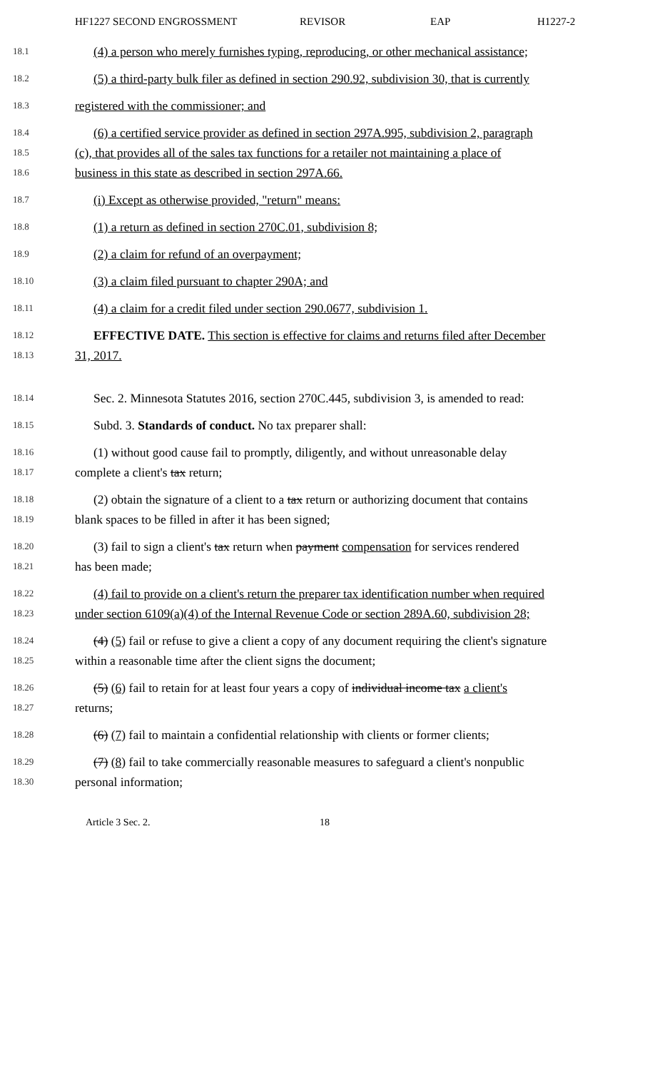HF1227 SECOND ENGROSSMENT REVISOR EAP H1227-2
18.1
(4) a person who merely furnishes typing, reproducing, or other mechanical assistance;
18.2
(5) a third-party bulk filer as defined in section 290.92, subdivision 30, that is currently
18.3
registered with the commissioner; and
18.4
(6) a certified service provider as defined in section 297A.995, subdivision 2, paragraph
18.5
(c), that provides all of the sales tax functions for a retailer not maintaining a place of
18.6
business in this state as described in section 297A.66.
18.7
(i) Except as otherwise provided, "return" means:
18.8
(1) a return as defined in section 270C.01, subdivision 8;
18.9
(2) a claim for refund of an overpayment;
18.10
(3) a claim filed pursuant to chapter 290A; and
18.11
(4) a claim for a credit filed under section 290.0677, subdivision 1.
18.12
EFFECTIVE DATE. This section is effective for claims and returns filed after December
18.13
31, 2017.
18.14
Sec. 2. Minnesota Statutes 2016, section 270C.445, subdivision 3, is amended to read:
18.15
Subd. 3. Standards of conduct. No tax preparer shall:
18.16
(1) without good cause fail to promptly, diligently, and without unreasonable delay
18.17
complete a client's tax return;
18.18
(2) obtain the signature of a client to a tax return or authorizing document that contains
18.19
blank spaces to be filled in after it has been signed;
18.20
(3) fail to sign a client's tax return when payment compensation for services rendered
18.21
has been made;
18.22
(4) fail to provide on a client's return the preparer tax identification number when required
18.23
under section 6109(a)(4) of the Internal Revenue Code or section 289A.60, subdivision 28;
18.24
(4) (5) fail or refuse to give a client a copy of any document requiring the client's signature
18.25
within a reasonable time after the client signs the document;
18.26
(5) (6) fail to retain for at least four years a copy of individual income tax a client's
18.27
returns;
18.28
(6) (7) fail to maintain a confidential relationship with clients or former clients;
18.29
(7) (8) fail to take commercially reasonable measures to safeguard a client's nonpublic
18.30
personal information;
Article 3 Sec. 2. 18